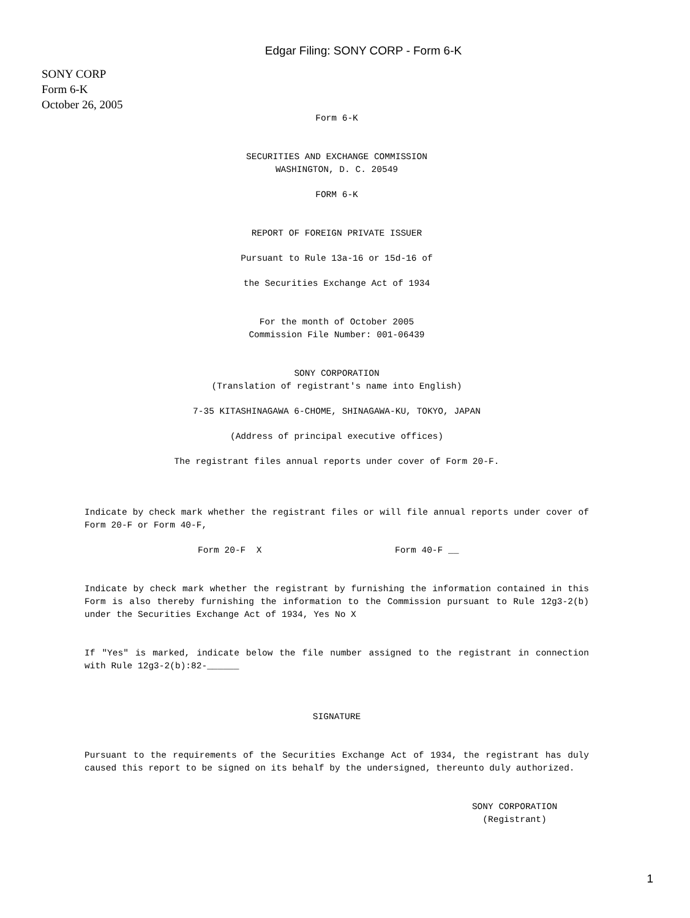Edgar Filing: SONY CORP - Form 6-K
SONY CORP
Form 6-K
October 26, 2005
Form 6-K
SECURITIES AND EXCHANGE COMMISSION
WASHINGTON, D. C. 20549
FORM 6-K
REPORT OF FOREIGN PRIVATE ISSUER
Pursuant to Rule 13a-16 or 15d-16 of
the Securities Exchange Act of 1934
For the month of October 2005
Commission File Number: 001-06439
SONY CORPORATION
(Translation of registrant's name into English)
7-35 KITASHINAGAWA 6-CHOME, SHINAGAWA-KU, TOKYO, JAPAN
(Address of principal executive offices)
The registrant files annual reports under cover of Form 20-F.
Indicate by check mark whether the registrant files or will file annual reports under cover of Form 20-F or Form 40-F,
Form 20-F X Form 40-F __
Indicate by check mark whether the registrant by furnishing the information contained in this Form is also thereby furnishing the information to the Commission pursuant to Rule 12g3-2(b) under the Securities Exchange Act of 1934, Yes No X
If "Yes" is marked, indicate below the file number assigned to the registrant in connection with Rule 12g3-2(b):82-______
SIGNATURE
Pursuant to the requirements of the Securities Exchange Act of 1934, the registrant has duly caused this report to be signed on its behalf by the undersigned, thereunto duly authorized.
SONY CORPORATION
(Registrant)
1